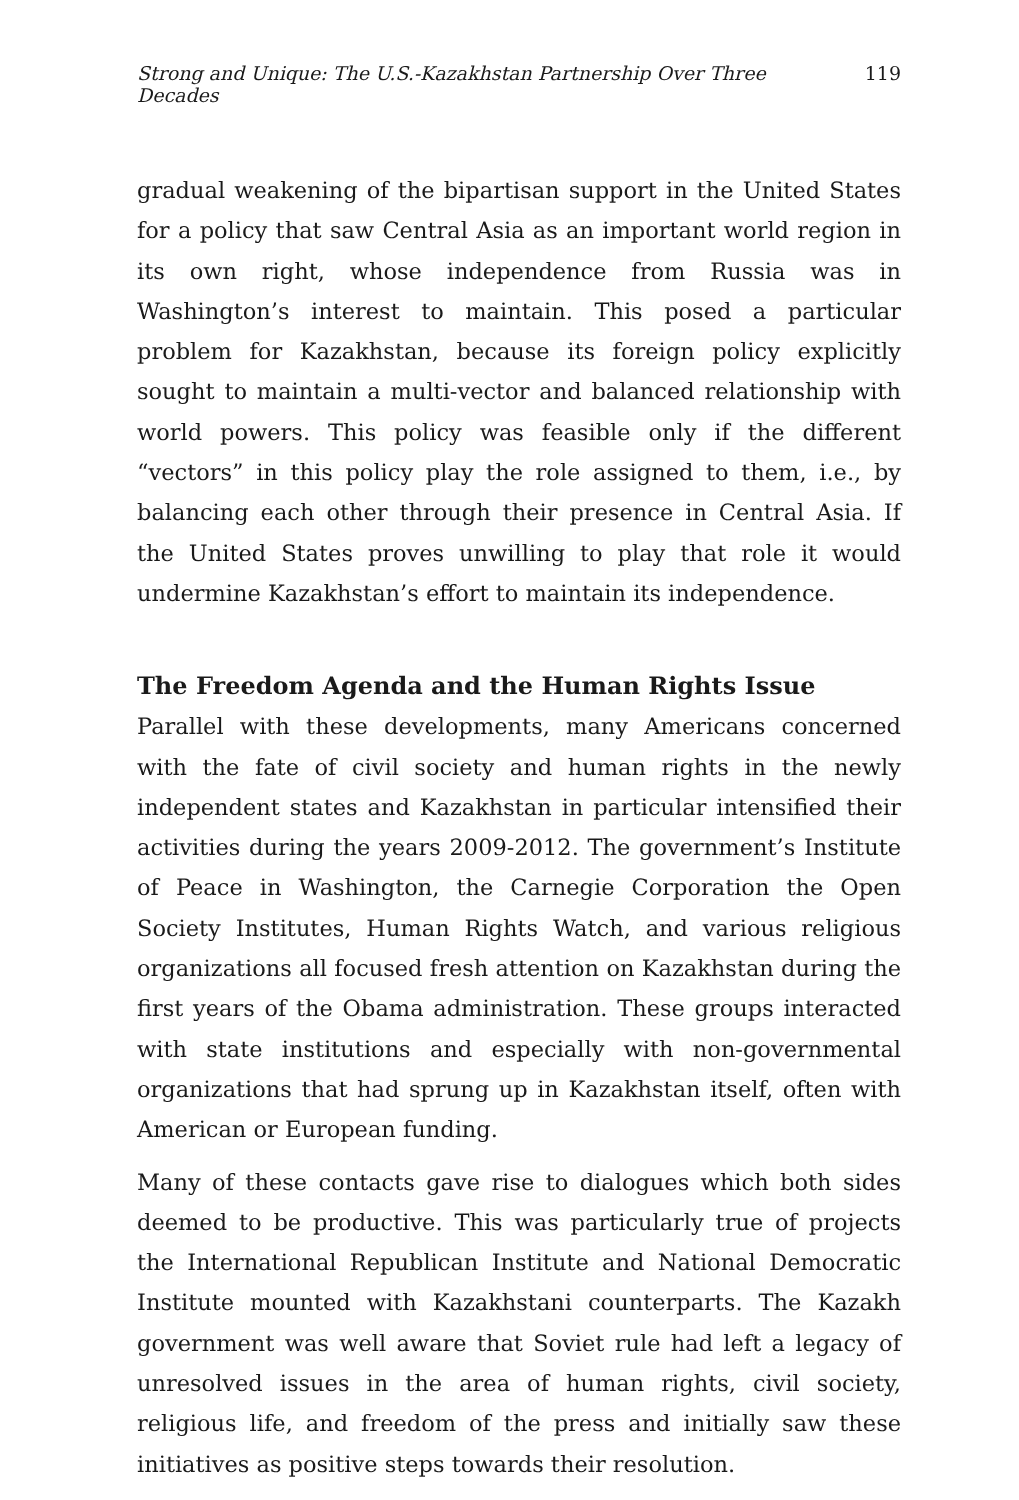Strong and Unique: The U.S.-Kazakhstan Partnership Over Three Decades 119
gradual weakening of the bipartisan support in the United States for a policy that saw Central Asia as an important world region in its own right, whose independence from Russia was in Washington’s interest to maintain. This posed a particular problem for Kazakhstan, because its foreign policy explicitly sought to maintain a multi-vector and balanced relationship with world powers. This policy was feasible only if the different “vectors” in this policy play the role assigned to them, i.e., by balancing each other through their presence in Central Asia. If the United States proves unwilling to play that role it would undermine Kazakhstan’s effort to maintain its independence.
The Freedom Agenda and the Human Rights Issue
Parallel with these developments, many Americans concerned with the fate of civil society and human rights in the newly independent states and Kazakhstan in particular intensified their activities during the years 2009-2012. The government’s Institute of Peace in Washington, the Carnegie Corporation the Open Society Institutes, Human Rights Watch, and various religious organizations all focused fresh attention on Kazakhstan during the first years of the Obama administration. These groups interacted with state institutions and especially with non-governmental organizations that had sprung up in Kazakhstan itself, often with American or European funding.
Many of these contacts gave rise to dialogues which both sides deemed to be productive. This was particularly true of projects the International Republican Institute and National Democratic Institute mounted with Kazakhstani counterparts. The Kazakh government was well aware that Soviet rule had left a legacy of unresolved issues in the area of human rights, civil society, religious life, and freedom of the press and initially saw these initiatives as positive steps towards their resolution.